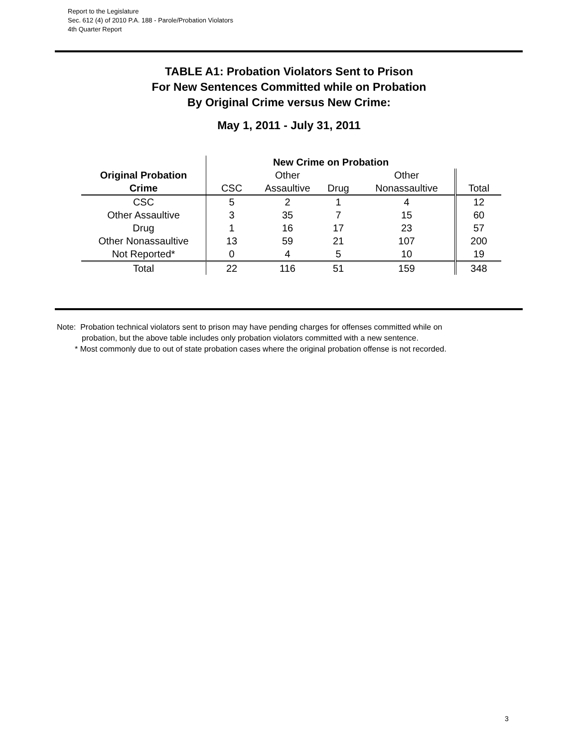Report to the Legislature
Sec. 612 (4) of 2010 P.A. 188 - Parole/Probation Violators
4th Quarter Report
TABLE A1: Probation Violators Sent to Prison
For New Sentences Committed while on Probation
By Original Crime versus New Crime:
May 1, 2011 - July 31, 2011
| | New Crime on Probation | | | | |
| --- | --- | --- | --- | --- | --- |
| Original Probation | | Other | | Other | |
| Crime | CSC | Assaultive | Drug | Nonassaultive | Total |
| CSC | 5 | 2 | 1 | 4 | 12 |
| Other Assaultive | 3 | 35 | 7 | 15 | 60 |
| Drug | 1 | 16 | 17 | 23 | 57 |
| Other Nonassaultive | 13 | 59 | 21 | 107 | 200 |
| Not Reported* | 0 | 4 | 5 | 10 | 19 |
| Total | 22 | 116 | 51 | 159 | 348 |
Note: Probation technical violators sent to prison may have pending charges for offenses committed while on
probation, but the above table includes only probation violators committed with a new sentence.
* Most commonly due to out of state probation cases where the original probation offense is not recorded.
3